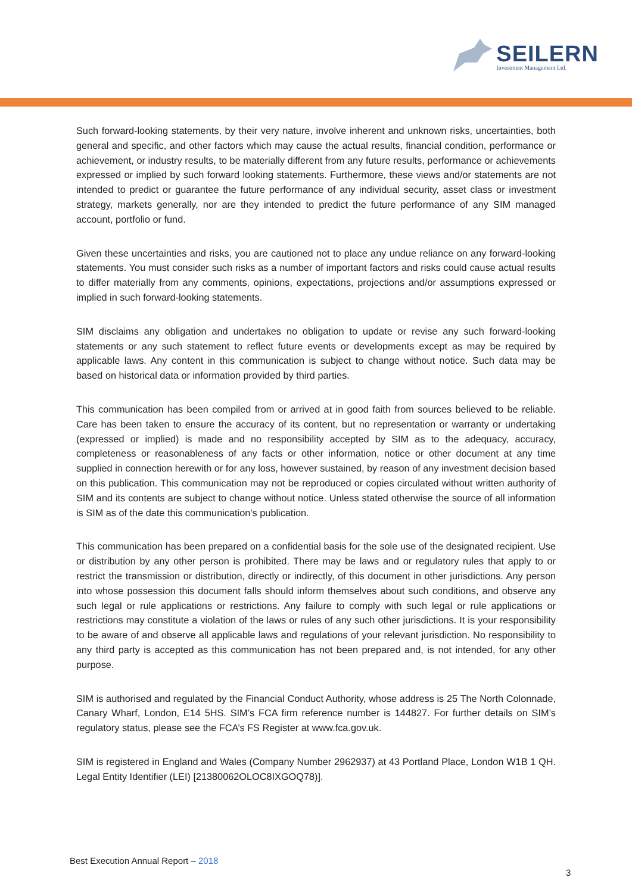SEILERN
Investment Management Ltd.
Such forward-looking statements, by their very nature, involve inherent and unknown risks, uncertainties, both general and specific, and other factors which may cause the actual results, financial condition, performance or achievement, or industry results, to be materially different from any future results, performance or achievements expressed or implied by such forward looking statements. Furthermore, these views and/or statements are not intended to predict or guarantee the future performance of any individual security, asset class or investment strategy, markets generally, nor are they intended to predict the future performance of any SIM managed account, portfolio or fund.
Given these uncertainties and risks, you are cautioned not to place any undue reliance on any forward-looking statements. You must consider such risks as a number of important factors and risks could cause actual results to differ materially from any comments, opinions, expectations, projections and/or assumptions expressed or implied in such forward-looking statements.
SIM disclaims any obligation and undertakes no obligation to update or revise any such forward-looking statements or any such statement to reflect future events or developments except as may be required by applicable laws. Any content in this communication is subject to change without notice. Such data may be based on historical data or information provided by third parties.
This communication has been compiled from or arrived at in good faith from sources believed to be reliable. Care has been taken to ensure the accuracy of its content, but no representation or warranty or undertaking (expressed or implied) is made and no responsibility accepted by SIM as to the adequacy, accuracy, completeness or reasonableness of any facts or other information, notice or other document at any time supplied in connection herewith or for any loss, however sustained, by reason of any investment decision based on this publication. This communication may not be reproduced or copies circulated without written authority of SIM and its contents are subject to change without notice. Unless stated otherwise the source of all information is SIM as of the date this communication’s publication.
This communication has been prepared on a confidential basis for the sole use of the designated recipient. Use or distribution by any other person is prohibited. There may be laws and or regulatory rules that apply to or restrict the transmission or distribution, directly or indirectly, of this document in other jurisdictions. Any person into whose possession this document falls should inform themselves about such conditions, and observe any such legal or rule applications or restrictions. Any failure to comply with such legal or rule applications or restrictions may constitute a violation of the laws or rules of any such other jurisdictions. It is your responsibility to be aware of and observe all applicable laws and regulations of your relevant jurisdiction. No responsibility to any third party is accepted as this communication has not been prepared and, is not intended, for any other purpose.
SIM is authorised and regulated by the Financial Conduct Authority, whose address is 25 The North Colonnade, Canary Wharf, London, E14 5HS. SIM’s FCA firm reference number is 144827. For further details on SIM’s regulatory status, please see the FCA’s FS Register at www.fca.gov.uk.
SIM is registered in England and Wales (Company Number 2962937) at 43 Portland Place, London W1B 1 QH. Legal Entity Identifier (LEI) [21380062OLOC8IXGOQ78)].
Best Execution Annual Report – 2018
3